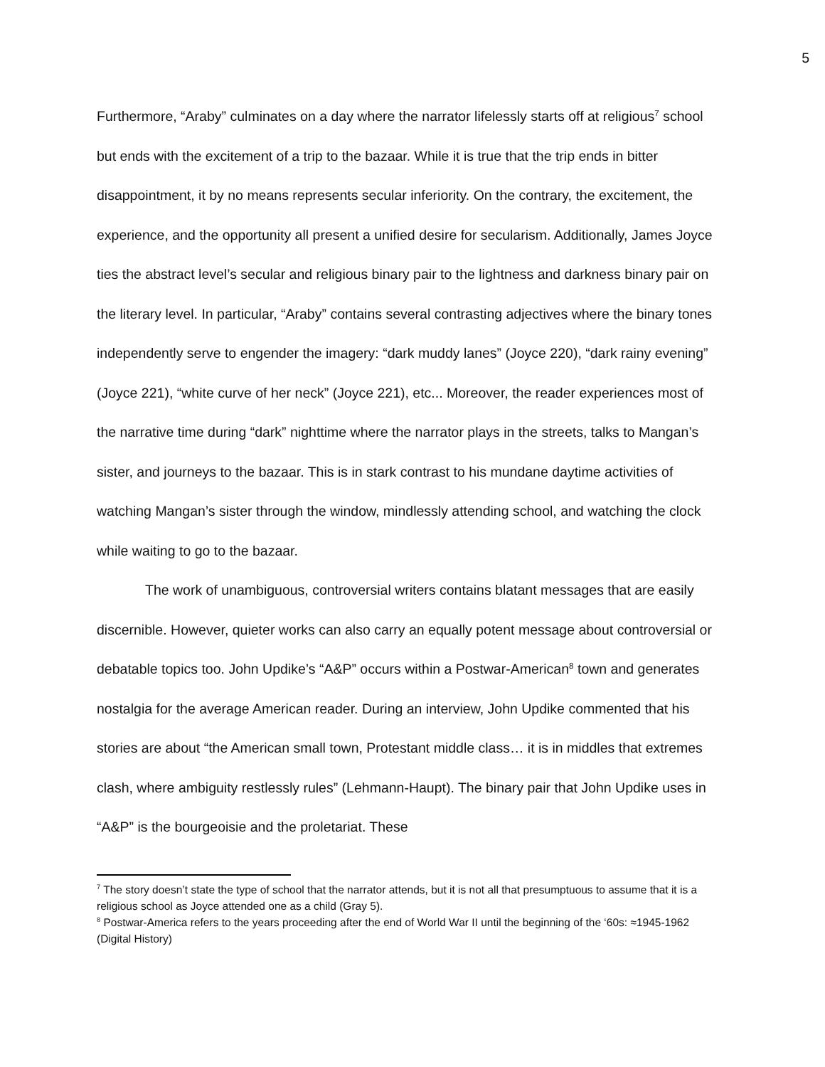5
Furthermore, “Araby” culminates on a day where the narrator lifelessly starts off at religious<sup>7</sup> school but ends with the excitement of a trip to the bazaar. While it is true that the trip ends in bitter disappointment, it by no means represents secular inferiority. On the contrary, the excitement, the experience, and the opportunity all present a unified desire for secularism. Additionally, James Joyce ties the abstract level’s secular and religious binary pair to the lightness and darkness binary pair on the literary level. In particular, “Araby” contains several contrasting adjectives where the binary tones independently serve to engender the imagery: “dark muddy lanes” (Joyce 220), “dark rainy evening” (Joyce 221), “white curve of her neck” (Joyce 221), etc... Moreover, the reader experiences most of the narrative time during “dark” nighttime where the narrator plays in the streets, talks to Mangan’s sister, and journeys to the bazaar. This is in stark contrast to his mundane daytime activities of watching Mangan’s sister through the window, mindlessly attending school, and watching the clock while waiting to go to the bazaar.
The work of unambiguous, controversial writers contains blatant messages that are easily discernible. However, quieter works can also carry an equally potent message about controversial or debatable topics too. John Updike’s “A&P” occurs within a Postwar-American<sup>8</sup> town and generates nostalgia for the average American reader. During an interview, John Updike commented that his stories are about “the American small town, Protestant middle class… it is in middles that extremes clash, where ambiguity restlessly rules” (Lehmann-Haupt). The binary pair that John Updike uses in “A&P” is the bourgeoisie and the proletariat. These
<sup>7</sup> The story doesn’t state the type of school that the narrator attends, but it is not all that presumptuous to assume that it is a religious school as Joyce attended one as a child (Gray 5).
<sup>8</sup> Postwar-America refers to the years proceeding after the end of World War II until the beginning of the ‘60s: ≈1945-1962 (Digital History)